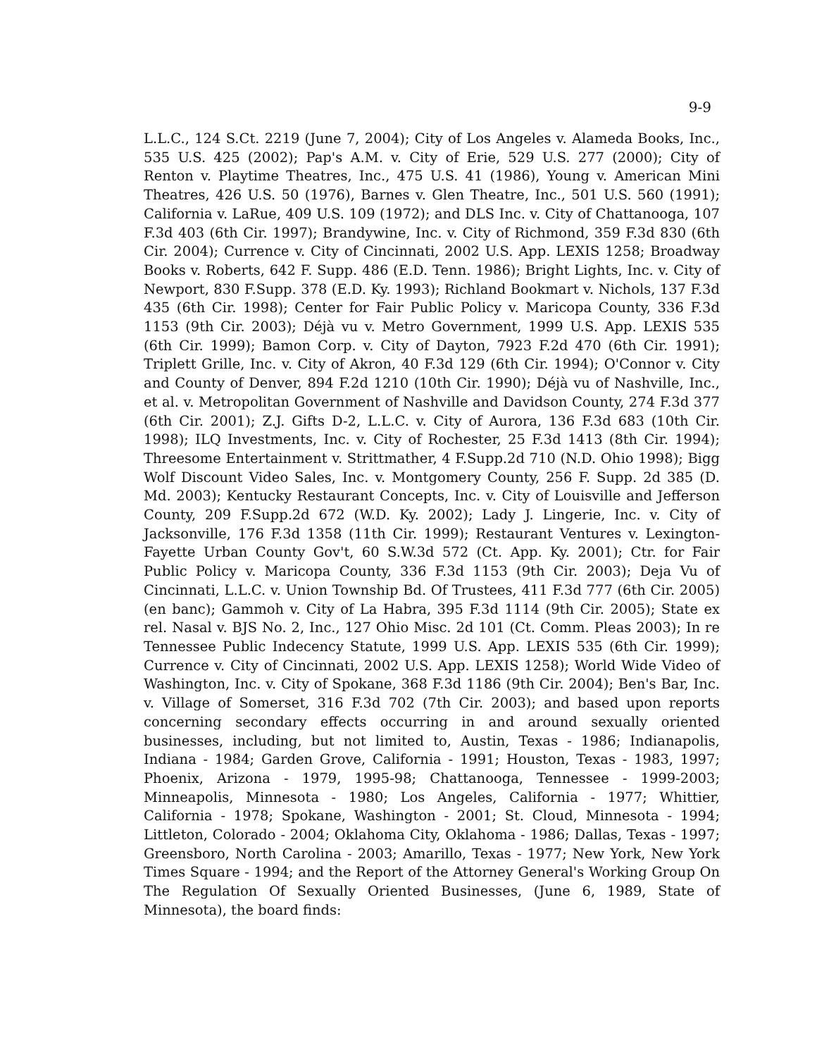9-9
L.L.C., 124 S.Ct. 2219 (June 7, 2004); City of Los Angeles v. Alameda Books, Inc., 535 U.S. 425 (2002); Pap's A.M. v. City of Erie, 529 U.S. 277 (2000); City of Renton v. Playtime Theatres, Inc., 475 U.S. 41 (1986), Young v. American Mini Theatres, 426 U.S. 50 (1976), Barnes v. Glen Theatre, Inc., 501 U.S. 560 (1991); California v. LaRue, 409 U.S. 109 (1972); and DLS Inc. v. City of Chattanooga, 107 F.3d 403 (6th Cir. 1997); Brandywine, Inc. v. City of Richmond, 359 F.3d 830 (6th Cir. 2004); Currence v. City of Cincinnati, 2002 U.S. App. LEXIS 1258; Broadway Books v. Roberts, 642 F. Supp. 486 (E.D. Tenn. 1986); Bright Lights, Inc. v. City of Newport, 830 F.Supp. 378 (E.D. Ky. 1993); Richland Bookmart v. Nichols, 137 F.3d 435 (6th Cir. 1998); Center for Fair Public Policy v. Maricopa County, 336 F.3d 1153 (9th Cir. 2003); Déjà vu v. Metro Government, 1999 U.S. App. LEXIS 535 (6th Cir. 1999); Bamon Corp. v. City of Dayton, 7923 F.2d 470 (6th Cir. 1991); Triplett Grille, Inc. v. City of Akron, 40 F.3d 129 (6th Cir. 1994); O'Connor v. City and County of Denver, 894 F.2d 1210 (10th Cir. 1990); Déjà vu of Nashville, Inc., et al. v. Metropolitan Government of Nashville and Davidson County, 274 F.3d 377 (6th Cir. 2001); Z.J. Gifts D-2, L.L.C. v. City of Aurora, 136 F.3d 683 (10th Cir. 1998); ILQ Investments, Inc. v. City of Rochester, 25 F.3d 1413 (8th Cir. 1994); Threesome Entertainment v. Strittmather, 4 F.Supp.2d 710 (N.D. Ohio 1998); Bigg Wolf Discount Video Sales, Inc. v. Montgomery County, 256 F. Supp. 2d 385 (D. Md. 2003); Kentucky Restaurant Concepts, Inc. v. City of Louisville and Jefferson County, 209 F.Supp.2d 672 (W.D. Ky. 2002); Lady J. Lingerie, Inc. v. City of Jacksonville, 176 F.3d 1358 (11th Cir. 1999); Restaurant Ventures v. Lexington-Fayette Urban County Gov't, 60 S.W.3d 572 (Ct. App. Ky. 2001); Ctr. for Fair Public Policy v. Maricopa County, 336 F.3d 1153 (9th Cir. 2003); Deja Vu of Cincinnati, L.L.C. v. Union Township Bd. Of Trustees, 411 F.3d 777 (6th Cir. 2005) (en banc); Gammoh v. City of La Habra, 395 F.3d 1114 (9th Cir. 2005); State ex rel. Nasal v. BJS No. 2, Inc., 127 Ohio Misc. 2d 101 (Ct. Comm. Pleas 2003); In re Tennessee Public Indecency Statute, 1999 U.S. App. LEXIS 535 (6th Cir. 1999); Currence v. City of Cincinnati, 2002 U.S. App. LEXIS 1258); World Wide Video of Washington, Inc. v. City of Spokane, 368 F.3d 1186 (9th Cir. 2004); Ben's Bar, Inc. v. Village of Somerset, 316 F.3d 702 (7th Cir. 2003); and based upon reports concerning secondary effects occurring in and around sexually oriented businesses, including, but not limited to, Austin, Texas - 1986; Indianapolis, Indiana - 1984; Garden Grove, California - 1991; Houston, Texas - 1983, 1997; Phoenix, Arizona - 1979, 1995-98; Chattanooga, Tennessee - 1999-2003; Minneapolis, Minnesota - 1980; Los Angeles, California - 1977; Whittier, California - 1978; Spokane, Washington - 2001; St. Cloud, Minnesota - 1994; Littleton, Colorado - 2004; Oklahoma City, Oklahoma - 1986; Dallas, Texas - 1997; Greensboro, North Carolina - 2003; Amarillo, Texas - 1977; New York, New York Times Square - 1994; and the Report of the Attorney General's Working Group On The Regulation Of Sexually Oriented Businesses, (June 6, 1989, State of Minnesota), the board finds: